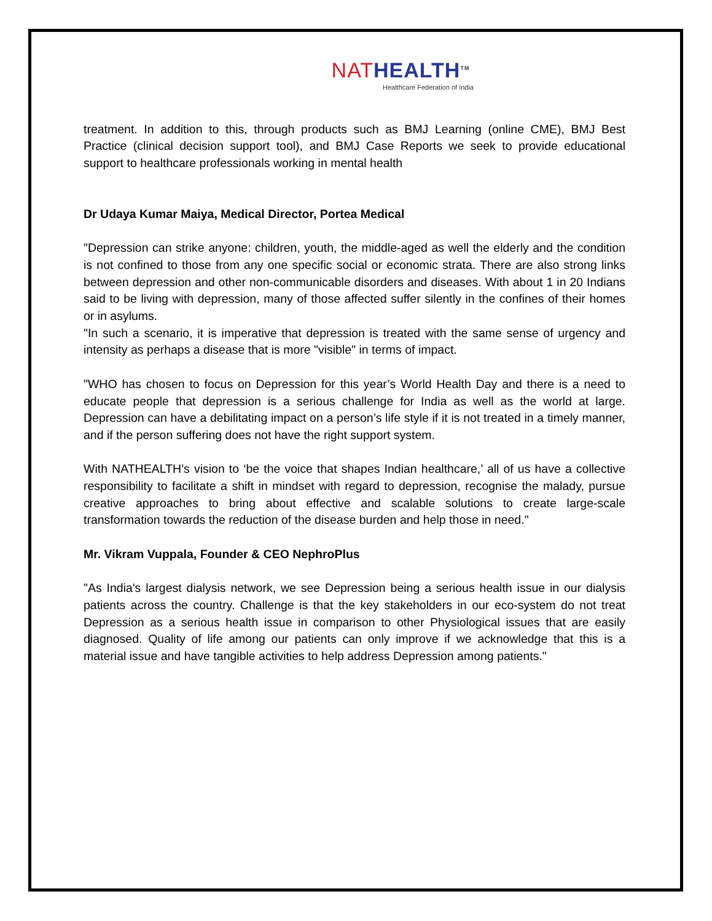NAT HEALTH<sup>TM</sup>
Healthcare Federation of India
treatment. In addition to this, through products such as BMJ Learning (online CME), BMJ Best Practice (clinical decision support tool), and BMJ Case Reports we seek to provide educational support to healthcare professionals working in mental health
Dr Udaya Kumar Maiya, Medical Director, Portea Medical
"Depression can strike anyone: children, youth, the middle-aged as well the elderly and the condition is not confined to those from any one specific social or economic strata. There are also strong links between depression and other non-communicable disorders and diseases. With about 1 in 20 Indians said to be living with depression, many of those affected suffer silently in the confines of their homes or in asylums.
"In such a scenario, it is imperative that depression is treated with the same sense of urgency and intensity as perhaps a disease that is more "visible" in terms of impact.
"WHO has chosen to focus on Depression for this year’s World Health Day and there is a need to educate people that depression is a serious challenge for India as well as the world at large. Depression can have a debilitating impact on a person’s life style if it is not treated in a timely manner, and if the person suffering does not have the right support system.
With NATHEALTH’s vision to ‘be the voice that shapes Indian healthcare,’ all of us have a collective responsibility to facilitate a shift in mindset with regard to depression, recognise the malady, pursue creative approaches to bring about effective and scalable solutions to create large-scale transformation towards the reduction of the disease burden and help those in need."
Mr. Vikram Vuppala, Founder & CEO NephroPlus
"As India's largest dialysis network, we see Depression being a serious health issue in our dialysis patients across the country. Challenge is that the key stakeholders in our eco-system do not treat Depression as a serious health issue in comparison to other Physiological issues that are easily diagnosed. Quality of life among our patients can only improve if we acknowledge that this is a material issue and have tangible activities to help address Depression among patients."